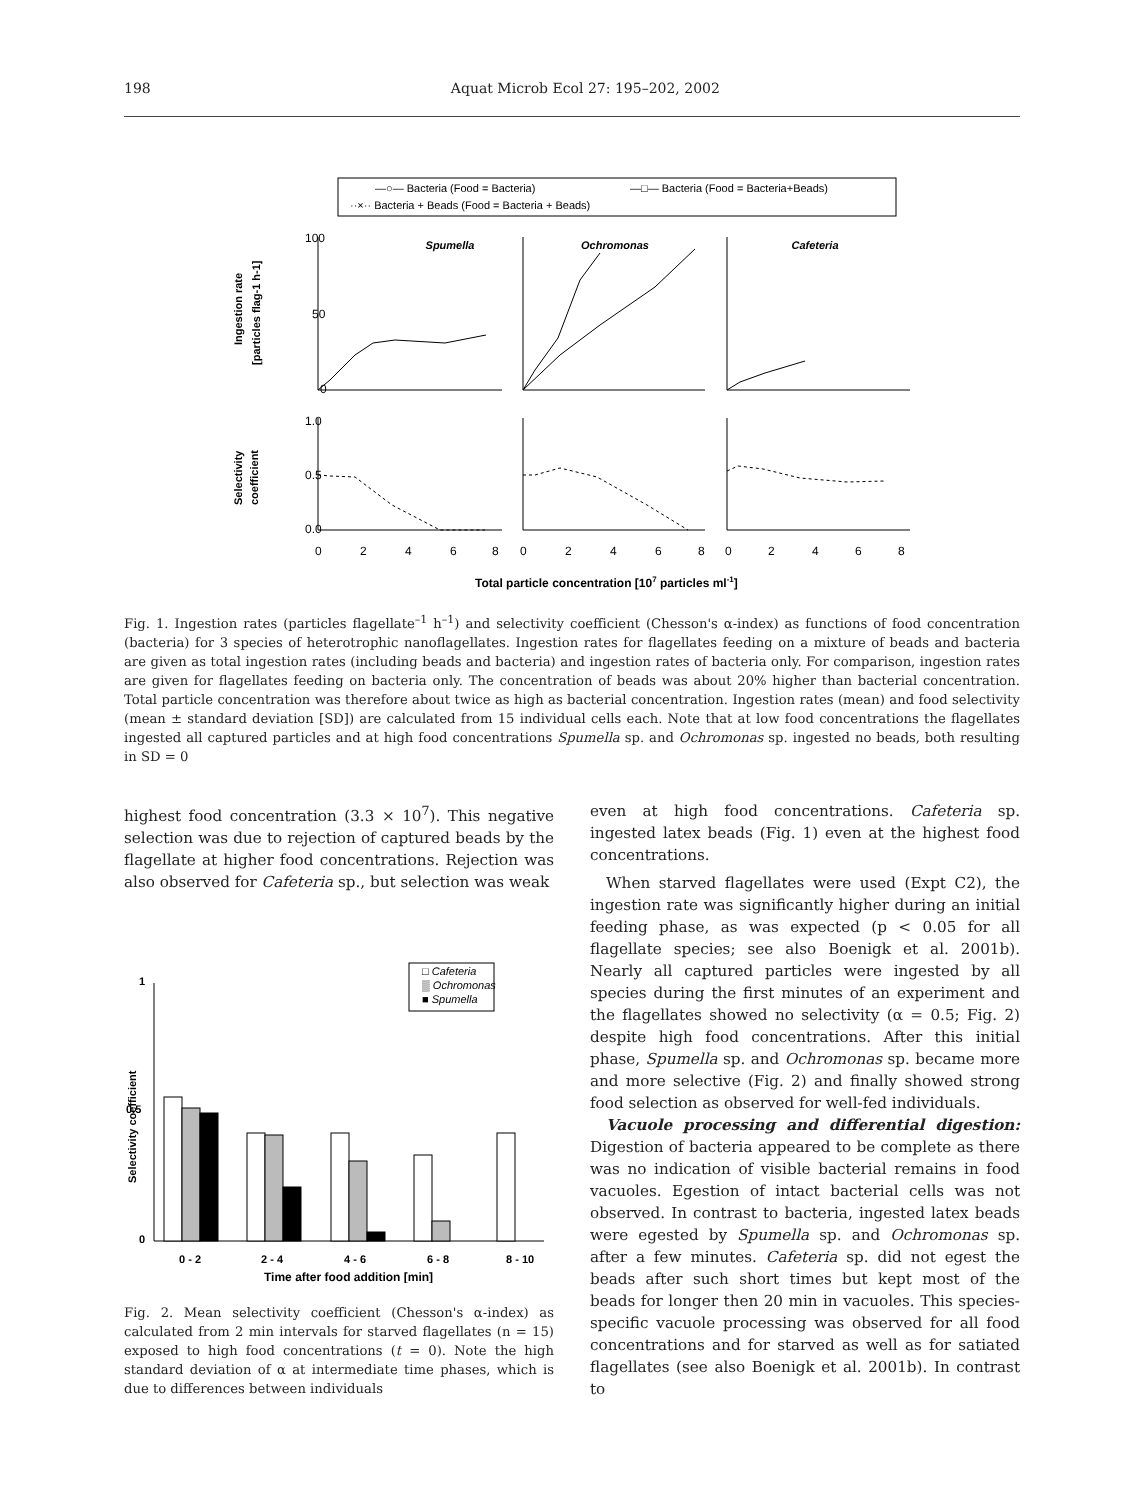198 Aquat Microb Ecol 27: 195–202, 2002
—○— Bacteria (Food = Bacteria)
—□— Bacteria (Food = Bacteria+Beads)
··×·· Bacteria + Beads (Food = Bacteria + Beads)
Spumella
Ochromonas
Cafeteria
100
50
0
1.0
0.5
0.0
0
2
4
6
8
0
2
4
6
8
0
2
4
6
8
Total particle concentration [107 particles ml-1]
Ingestion rate
[particles flag-1 h-1]
Selectivity
coefficient
Fig. 1. Ingestion rates (particles flagellate<sup>–1</sup> h<sup>–1</sup>) and selectivity coefficient (Chesson's α-index) as functions of food concentration (bacteria) for 3 species of heterotrophic nanoflagellates. Ingestion rates for flagellates feeding on a mixture of beads and bacteria are given as total ingestion rates (including beads and bacteria) and ingestion rates of bacteria only. For comparison, ingestion rates are given for flagellates feeding on bacteria only. The concentration of beads was about 20% higher than bacterial concentration. Total particle concentration was therefore about twice as high as bacterial concentration. Ingestion rates (mean) and food selectivity (mean ± standard deviation [SD]) are calculated from 15 individual cells each. Note that at low food concentrations the flagellates ingested all captured particles and at high food concentrations Spumella sp. and Ochromonas sp. ingested no beads, both resulting in SD = 0
highest food concentration (3.3 × 10<sup>7</sup>). This negative selection was due to rejection of captured beads by the flagellate at higher food concentrations. Rejection was also observed for Cafeteria sp., but selection was weak
□ Cafeteria
▒ Ochromonas
■ Spumella
1
0.5
0
0 - 2
2 - 4
4 - 6
6 - 8
8 - 10
Time after food addition [min]
Selectivity coefficient
Fig. 2. Mean selectivity coefficient (Chesson's α-index) as calculated from 2 min intervals for starved flagellates (n = 15) exposed to high food concentrations (t = 0). Note the high standard deviation of α at intermediate time phases, which is due to differences between individuals
even at high food concentrations. Cafeteria sp. ingested latex beads (Fig. 1) even at the highest food concentrations.
When starved flagellates were used (Expt C2), the ingestion rate was significantly higher during an initial feeding phase, as was expected (p < 0.05 for all flagellate species; see also Boenigk et al. 2001b). Nearly all captured particles were ingested by all species during the first minutes of an experiment and the flagellates showed no selectivity (α = 0.5; Fig. 2) despite high food concentrations. After this initial phase, Spumella sp. and Ochromonas sp. became more and more selective (Fig. 2) and finally showed strong food selection as observed for well-fed individuals.
Vacuole processing and differential digestion: Digestion of bacteria appeared to be complete as there was no indication of visible bacterial remains in food vacuoles. Egestion of intact bacterial cells was not observed. In contrast to bacteria, ingested latex beads were egested by Spumella sp. and Ochromonas sp. after a few minutes. Cafeteria sp. did not egest the beads after such short times but kept most of the beads for longer then 20 min in vacuoles. This species-specific vacuole processing was observed for all food concentrations and for starved as well as for satiated flagellates (see also Boenigk et al. 2001b). In contrast to